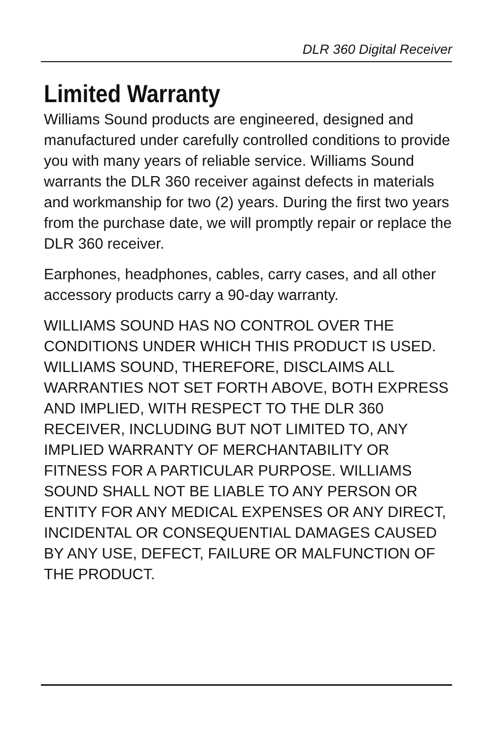DLR 360 Digital Receiver
Limited Warranty
Williams Sound products are engineered, designed and manufactured under carefully controlled conditions to provide you with many years of reliable service. Williams Sound warrants the DLR 360 receiver against defects in materials and workmanship for two (2) years. During the first two years from the purchase date, we will promptly repair or replace the DLR 360 receiver.
Earphones, headphones, cables, carry cases, and all other accessory products carry a 90-day warranty.
WILLIAMS SOUND HAS NO CONTROL OVER THE CONDITIONS UNDER WHICH THIS PRODUCT IS USED. WILLIAMS SOUND, THEREFORE, DISCLAIMS ALL WARRANTIES NOT SET FORTH ABOVE, BOTH EXPRESS AND IMPLIED, WITH RESPECT TO THE DLR 360 RECEIVER, INCLUDING BUT NOT LIMITED TO, ANY IMPLIED WARRANTY OF MERCHANTABILITY OR FITNESS FOR A PARTICULAR PURPOSE. WILLIAMS SOUND SHALL NOT BE LIABLE TO ANY PERSON OR ENTITY FOR ANY MEDICAL EXPENSES OR ANY DIRECT, INCIDENTAL OR CONSEQUENTIAL DAMAGES CAUSED BY ANY USE, DEFECT, FAILURE OR MALFUNCTION OF THE PRODUCT.